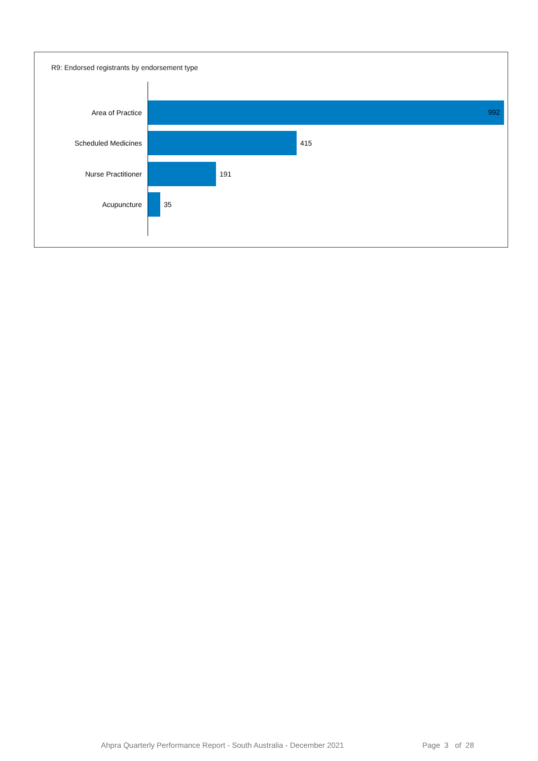R9: Endorsed registrants by endorsement type
Area of Practice
992
Scheduled Medicines 415
Nurse Practitioner 191
Acupuncture 35
Ahpra Quarterly Performance Report - South Australia - December 2021 Page 3 of 28